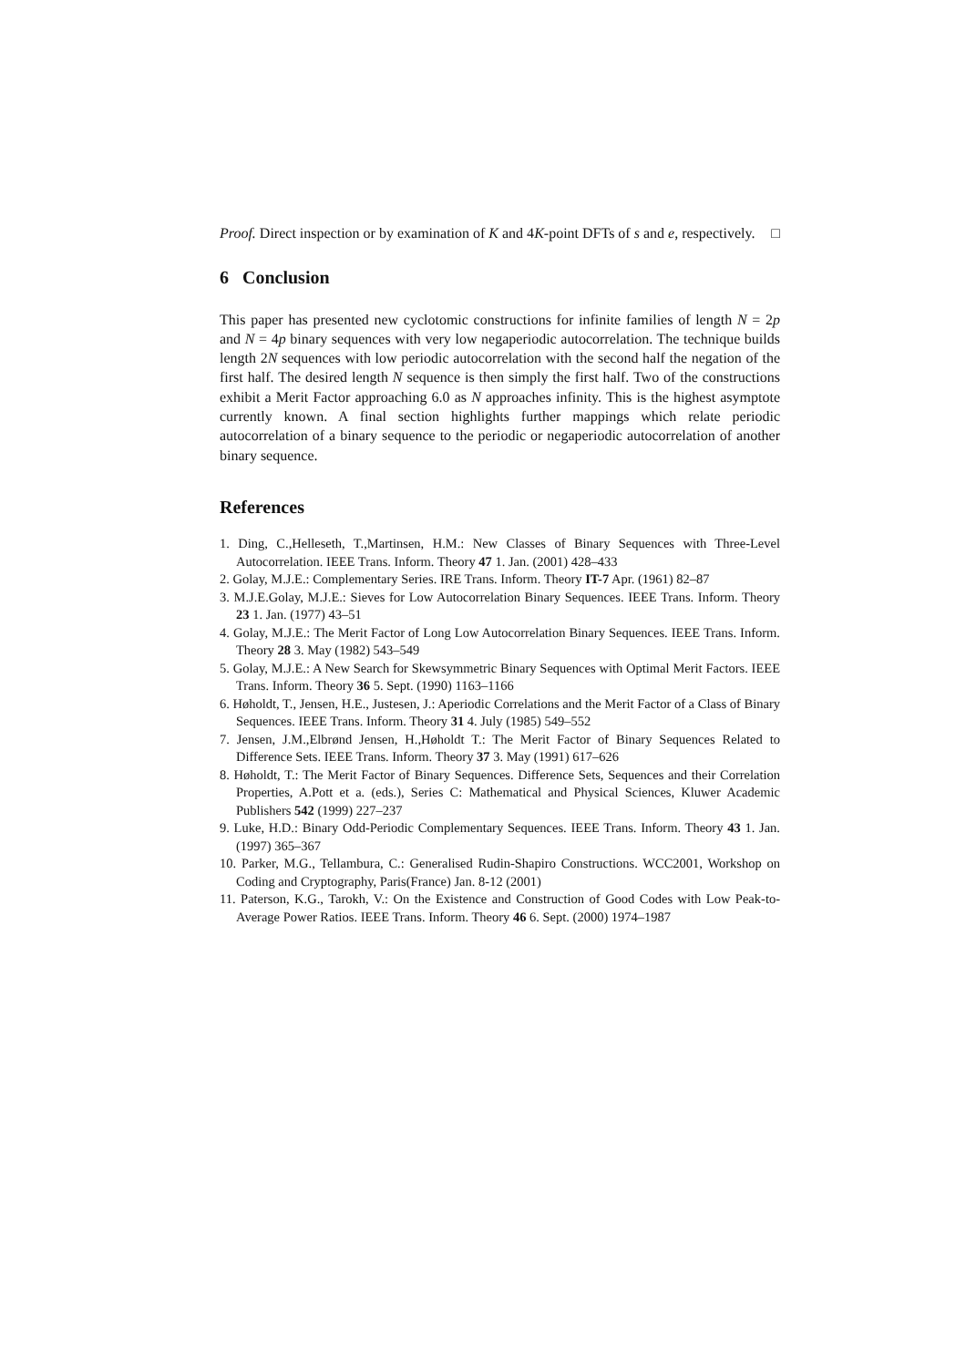Proof. Direct inspection or by examination of K and 4K-point DFTs of s and e, respectively. □
6 Conclusion
This paper has presented new cyclotomic constructions for infinite families of length N = 2p and N = 4p binary sequences with very low negaperiodic autocorrelation. The technique builds length 2N sequences with low periodic autocorrelation with the second half the negation of the first half. The desired length N sequence is then simply the first half. Two of the constructions exhibit a Merit Factor approaching 6.0 as N approaches infinity. This is the highest asymptote currently known. A final section highlights further mappings which relate periodic autocorrelation of a binary sequence to the periodic or negaperiodic autocorrelation of another binary sequence.
References
1. Ding, C.,Helleseth, T.,Martinsen, H.M.: New Classes of Binary Sequences with Three-Level Autocorrelation. IEEE Trans. Inform. Theory 47 1. Jan. (2001) 428–433
2. Golay, M.J.E.: Complementary Series. IRE Trans. Inform. Theory IT-7 Apr. (1961) 82–87
3. M.J.E.Golay, M.J.E.: Sieves for Low Autocorrelation Binary Sequences. IEEE Trans. Inform. Theory 23 1. Jan. (1977) 43–51
4. Golay, M.J.E.: The Merit Factor of Long Low Autocorrelation Binary Sequences. IEEE Trans. Inform. Theory 28 3. May (1982) 543–549
5. Golay, M.J.E.: A New Search for Skewsymmetric Binary Sequences with Optimal Merit Factors. IEEE Trans. Inform. Theory 36 5. Sept. (1990) 1163–1166
6. Høholdt, T., Jensen, H.E., Justesen, J.: Aperiodic Correlations and the Merit Factor of a Class of Binary Sequences. IEEE Trans. Inform. Theory 31 4. July (1985) 549–552
7. Jensen, J.M.,Elbrønd Jensen, H.,Høholdt T.: The Merit Factor of Binary Sequences Related to Difference Sets. IEEE Trans. Inform. Theory 37 3. May (1991) 617–626
8. Høholdt, T.: The Merit Factor of Binary Sequences. Difference Sets, Sequences and their Correlation Properties, A.Pott et a. (eds.), Series C: Mathematical and Physical Sciences, Kluwer Academic Publishers 542 (1999) 227–237
9. Luke, H.D.: Binary Odd-Periodic Complementary Sequences. IEEE Trans. Inform. Theory 43 1. Jan. (1997) 365–367
10. Parker, M.G., Tellambura, C.: Generalised Rudin-Shapiro Constructions. WCC2001, Workshop on Coding and Cryptography, Paris(France) Jan. 8-12 (2001)
11. Paterson, K.G., Tarokh, V.: On the Existence and Construction of Good Codes with Low Peak-to-Average Power Ratios. IEEE Trans. Inform. Theory 46 6. Sept. (2000) 1974–1987